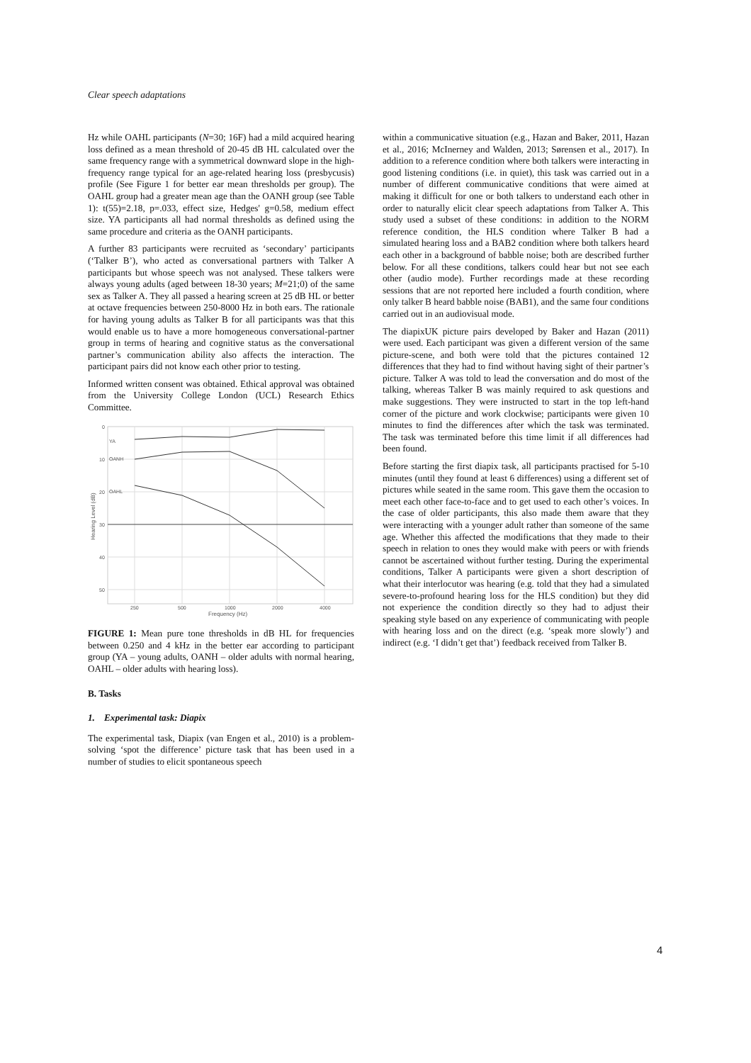Clear speech adaptations
Hz while OAHL participants (N=30; 16F) had a mild acquired hearing loss defined as a mean threshold of 20-45 dB HL calculated over the same frequency range with a symmetrical downward slope in the high-frequency range typical for an age-related hearing loss (presbycusis) profile (See Figure 1 for better ear mean thresholds per group). The OAHL group had a greater mean age than the OANH group (see Table 1): t(55)=2.18, p=.033, effect size, Hedges' g=0.58, medium effect size. YA participants all had normal thresholds as defined using the same procedure and criteria as the OANH participants.
A further 83 participants were recruited as ‘secondary’ participants (‘Talker B’), who acted as conversational partners with Talker A participants but whose speech was not analysed. These talkers were always young adults (aged between 18-30 years; M=21;0) of the same sex as Talker A. They all passed a hearing screen at 25 dB HL or better at octave frequencies between 250-8000 Hz in both ears. The rationale for having young adults as Talker B for all participants was that this would enable us to have a more homogeneous conversational-partner group in terms of hearing and cognitive status as the conversational partner’s communication ability also affects the interaction. The participant pairs did not know each other prior to testing.
Informed written consent was obtained. Ethical approval was obtained from the University College London (UCL) Research Ethics Committee.
0
10
20
30
40
50
250
500
1000
2000
4000
Frequency (Hz)
Hearing Level (dB)
YA
OANH
OAHL
FIGURE 1: Mean pure tone thresholds in dB HL for frequencies between 0.250 and 4 kHz in the better ear according to participant group (YA – young adults, OANH – older adults with normal hearing, OAHL – older adults with hearing loss).
B. Tasks
1. Experimental task: Diapix
The experimental task, Diapix (van Engen et al., 2010) is a problem-solving ‘spot the difference’ picture task that has been used in a number of studies to elicit spontaneous speech
within a communicative situation (e.g., Hazan and Baker, 2011, Hazan et al., 2016; McInerney and Walden, 2013; Sørensen et al., 2017). In addition to a reference condition where both talkers were interacting in good listening conditions (i.e. in quiet), this task was carried out in a number of different communicative conditions that were aimed at making it difficult for one or both talkers to understand each other in order to naturally elicit clear speech adaptations from Talker A. This study used a subset of these conditions: in addition to the NORM reference condition, the HLS condition where Talker B had a simulated hearing loss and a BAB2 condition where both talkers heard each other in a background of babble noise; both are described further below. For all these conditions, talkers could hear but not see each other (audio mode). Further recordings made at these recording sessions that are not reported here included a fourth condition, where only talker B heard babble noise (BAB1), and the same four conditions carried out in an audiovisual mode.
The diapixUK picture pairs developed by Baker and Hazan (2011) were used. Each participant was given a different version of the same picture-scene, and both were told that the pictures contained 12 differences that they had to find without having sight of their partner’s picture. Talker A was told to lead the conversation and do most of the talking, whereas Talker B was mainly required to ask questions and make suggestions. They were instructed to start in the top left-hand corner of the picture and work clockwise; participants were given 10 minutes to find the differences after which the task was terminated. The task was terminated before this time limit if all differences had been found.
Before starting the first diapix task, all participants practised for 5-10 minutes (until they found at least 6 differences) using a different set of pictures while seated in the same room. This gave them the occasion to meet each other face-to-face and to get used to each other’s voices. In the case of older participants, this also made them aware that they were interacting with a younger adult rather than someone of the same age. Whether this affected the modifications that they made to their speech in relation to ones they would make with peers or with friends cannot be ascertained without further testing. During the experimental conditions, Talker A participants were given a short description of what their interlocutor was hearing (e.g. told that they had a simulated severe-to-profound hearing loss for the HLS condition) but they did not experience the condition directly so they had to adjust their speaking style based on any experience of communicating with people with hearing loss and on the direct (e.g. ‘speak more slowly’) and indirect (e.g. ‘I didn’t get that’) feedback received from Talker B.
4